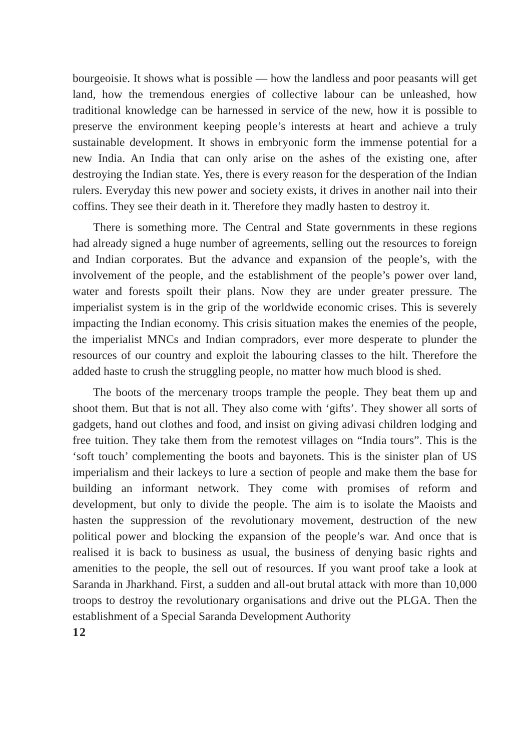bourgeoisie. It shows what is possible — how the landless and poor peasants will get land, how the tremendous energies of collective labour can be unleashed, how traditional knowledge can be harnessed in service of the new, how it is possible to preserve the environment keeping people’s interests at heart and achieve a truly sustainable development. It shows in embryonic form the immense potential for a new India. An India that can only arise on the ashes of the existing one, after destroying the Indian state. Yes, there is every reason for the desperation of the Indian rulers. Everyday this new power and society exists, it drives in another nail into their coffins. They see their death in it. Therefore they madly hasten to destroy it.
There is something more. The Central and State governments in these regions had already signed a huge number of agreements, selling out the resources to foreign and Indian corporates. But the advance and expansion of the people’s, with the involvement of the people, and the establishment of the people’s power over land, water and forests spoilt their plans. Now they are under greater pressure. The imperialist system is in the grip of the worldwide economic crises. This is severely impacting the Indian economy. This crisis situation makes the enemies of the people, the imperialist MNCs and Indian compradors, ever more desperate to plunder the resources of our country and exploit the labouring classes to the hilt. Therefore the added haste to crush the struggling people, no matter how much blood is shed.
The boots of the mercenary troops trample the people. They beat them up and shoot them. But that is not all. They also come with ‘gifts’. They shower all sorts of gadgets, hand out clothes and food, and insist on giving adivasi children lodging and free tuition. They take them from the remotest villages on “India tours”. This is the ‘soft touch’ complementing the boots and bayonets. This is the sinister plan of US imperialism and their lackeys to lure a section of people and make them the base for building an informant network. They come with promises of reform and development, but only to divide the people. The aim is to isolate the Maoists and hasten the suppression of the revolutionary movement, destruction of the new political power and blocking the expansion of the people’s war. And once that is realised it is back to business as usual, the business of denying basic rights and amenities to the people, the sell out of resources. If you want proof take a look at Saranda in Jharkhand. First, a sudden and all-out brutal attack with more than 10,000 troops to destroy the revolutionary organisations and drive out the PLGA. Then the establishment of a Special Saranda Development Authority
12